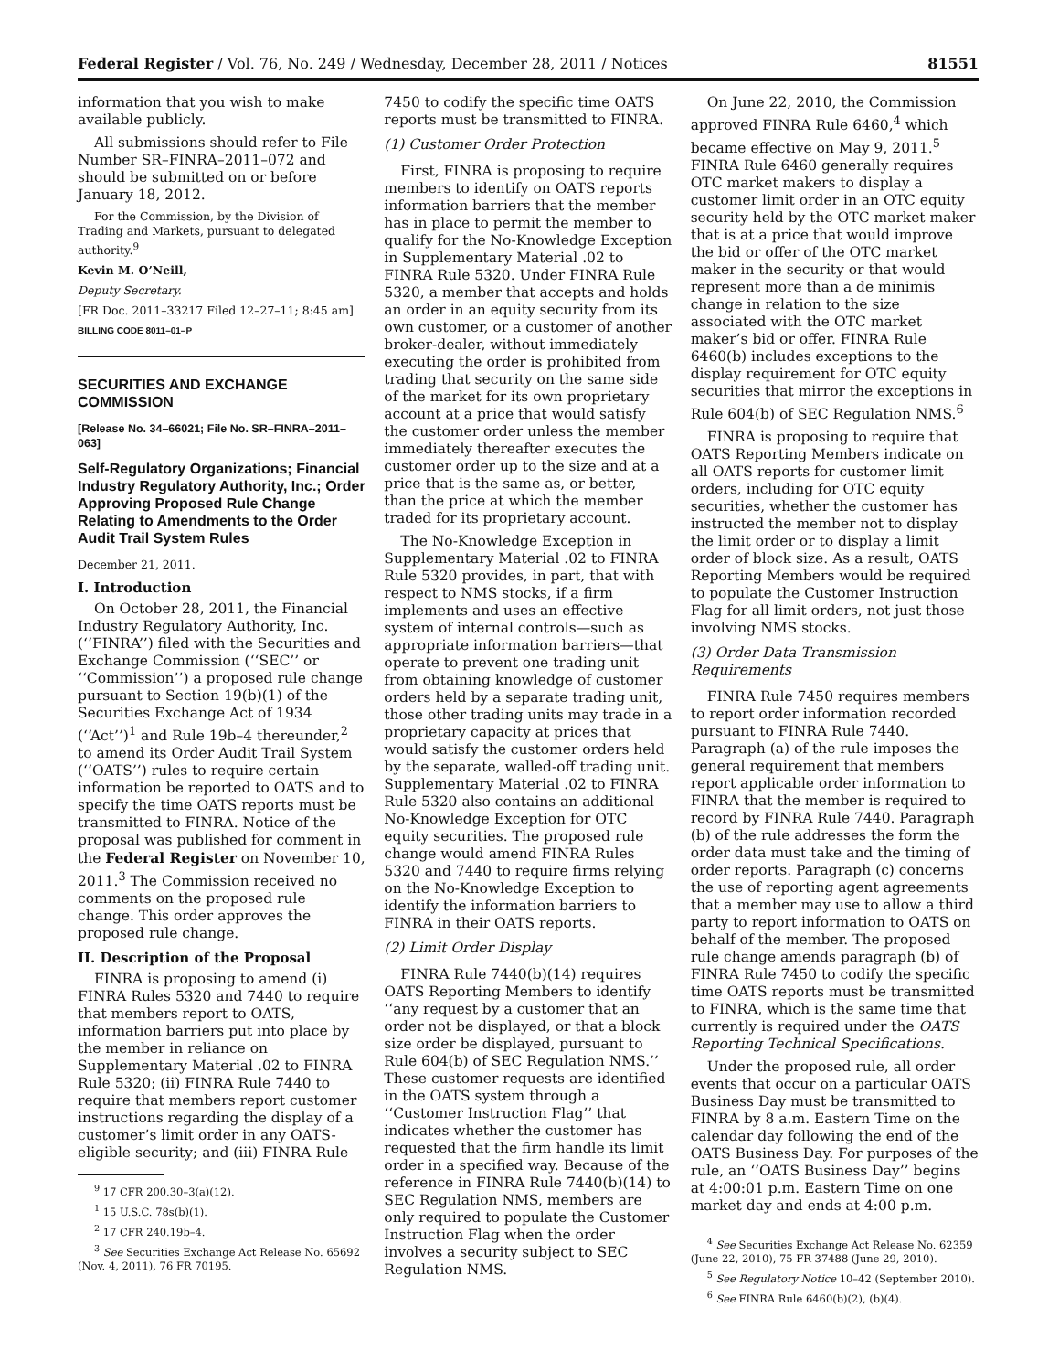Federal Register / Vol. 76, No. 249 / Wednesday, December 28, 2011 / Notices 81551
information that you wish to make available publicly.
All submissions should refer to File Number SR–FINRA–2011–072 and should be submitted on or before January 18, 2012.
For the Commission, by the Division of Trading and Markets, pursuant to delegated authority.<sup>9</sup>
Kevin M. O’Neill,
Deputy Secretary.
[FR Doc. 2011–33217 Filed 12–27–11; 8:45 am]
BILLING CODE 8011–01–P
SECURITIES AND EXCHANGE COMMISSION
[Release No. 34–66021; File No. SR–FINRA–2011–063]
Self-Regulatory Organizations; Financial Industry Regulatory Authority, Inc.; Order Approving Proposed Rule Change Relating to Amendments to the Order Audit Trail System Rules
December 21, 2011.
I. Introduction
On October 28, 2011, the Financial Industry Regulatory Authority, Inc. (‘‘FINRA’’) filed with the Securities and Exchange Commission (‘‘SEC’’ or ‘‘Commission’’) a proposed rule change pursuant to Section 19(b)(1) of the Securities Exchange Act of 1934 (‘‘Act’’)<sup>1</sup> and Rule 19b–4 thereunder,<sup>2</sup> to amend its Order Audit Trail System (‘‘OATS’’) rules to require certain information be reported to OATS and to specify the time OATS reports must be transmitted to FINRA. Notice of the proposal was published for comment in the Federal Register on November 10, 2011.<sup>3</sup> The Commission received no comments on the proposed rule change. This order approves the proposed rule change.
II. Description of the Proposal
FINRA is proposing to amend (i) FINRA Rules 5320 and 7440 to require that members report to OATS, information barriers put into place by the member in reliance on Supplementary Material .02 to FINRA Rule 5320; (ii) FINRA Rule 7440 to require that members report customer instructions regarding the display of a customer’s limit order in any OATS-eligible security; and (iii) FINRA Rule
<sup>9</sup> 17 CFR 200.30–3(a)(12).
<sup>1</sup> 15 U.S.C. 78s(b)(1).
<sup>2</sup> 17 CFR 240.19b–4.
<sup>3</sup> See Securities Exchange Act Release No. 65692 (Nov. 4, 2011), 76 FR 70195.
7450 to codify the specific time OATS reports must be transmitted to FINRA.
(1) Customer Order Protection
First, FINRA is proposing to require members to identify on OATS reports information barriers that the member has in place to permit the member to qualify for the No-Knowledge Exception in Supplementary Material .02 to FINRA Rule 5320. Under FINRA Rule 5320, a member that accepts and holds an order in an equity security from its own customer, or a customer of another broker-dealer, without immediately executing the order is prohibited from trading that security on the same side of the market for its own proprietary account at a price that would satisfy the customer order unless the member immediately thereafter executes the customer order up to the size and at a price that is the same as, or better, than the price at which the member traded for its proprietary account.
The No-Knowledge Exception in Supplementary Material .02 to FINRA Rule 5320 provides, in part, that with respect to NMS stocks, if a firm implements and uses an effective system of internal controls—such as appropriate information barriers—that operate to prevent one trading unit from obtaining knowledge of customer orders held by a separate trading unit, those other trading units may trade in a proprietary capacity at prices that would satisfy the customer orders held by the separate, walled-off trading unit. Supplementary Material .02 to FINRA Rule 5320 also contains an additional No-Knowledge Exception for OTC equity securities. The proposed rule change would amend FINRA Rules 5320 and 7440 to require firms relying on the No-Knowledge Exception to identify the information barriers to FINRA in their OATS reports.
(2) Limit Order Display
FINRA Rule 7440(b)(14) requires OATS Reporting Members to identify ‘‘any request by a customer that an order not be displayed, or that a block size order be displayed, pursuant to Rule 604(b) of SEC Regulation NMS.’’ These customer requests are identified in the OATS system through a ‘‘Customer Instruction Flag’’ that indicates whether the customer has requested that the firm handle its limit order in a specified way. Because of the reference in FINRA Rule 7440(b)(14) to SEC Regulation NMS, members are only required to populate the Customer Instruction Flag when the order involves a security subject to SEC Regulation NMS.
On June 22, 2010, the Commission approved FINRA Rule 6460,<sup>4</sup> which became effective on May 9, 2011.<sup>5</sup> FINRA Rule 6460 generally requires OTC market makers to display a customer limit order in an OTC equity security held by the OTC market maker that is at a price that would improve the bid or offer of the OTC market maker in the security or that would represent more than a de minimis change in relation to the size associated with the OTC market maker’s bid or offer. FINRA Rule 6460(b) includes exceptions to the display requirement for OTC equity securities that mirror the exceptions in Rule 604(b) of SEC Regulation NMS.<sup>6</sup>
FINRA is proposing to require that OATS Reporting Members indicate on all OATS reports for customer limit orders, including for OTC equity securities, whether the customer has instructed the member not to display the limit order or to display a limit order of block size. As a result, OATS Reporting Members would be required to populate the Customer Instruction Flag for all limit orders, not just those involving NMS stocks.
(3) Order Data Transmission Requirements
FINRA Rule 7450 requires members to report order information recorded pursuant to FINRA Rule 7440. Paragraph (a) of the rule imposes the general requirement that members report applicable order information to FINRA that the member is required to record by FINRA Rule 7440. Paragraph (b) of the rule addresses the form the order data must take and the timing of order reports. Paragraph (c) concerns the use of reporting agent agreements that a member may use to allow a third party to report information to OATS on behalf of the member. The proposed rule change amends paragraph (b) of FINRA Rule 7450 to codify the specific time OATS reports must be transmitted to FINRA, which is the same time that currently is required under the OATS Reporting Technical Specifications.
Under the proposed rule, all order events that occur on a particular OATS Business Day must be transmitted to FINRA by 8 a.m. Eastern Time on the calendar day following the end of the OATS Business Day. For purposes of the rule, an ‘‘OATS Business Day’’ begins at 4:00:01 p.m. Eastern Time on one market day and ends at 4:00 p.m.
<sup>4</sup> See Securities Exchange Act Release No. 62359 (June 22, 2010), 75 FR 37488 (June 29, 2010).
<sup>5</sup> See Regulatory Notice 10–42 (September 2010).
<sup>6</sup> See FINRA Rule 6460(b)(2), (b)(4).